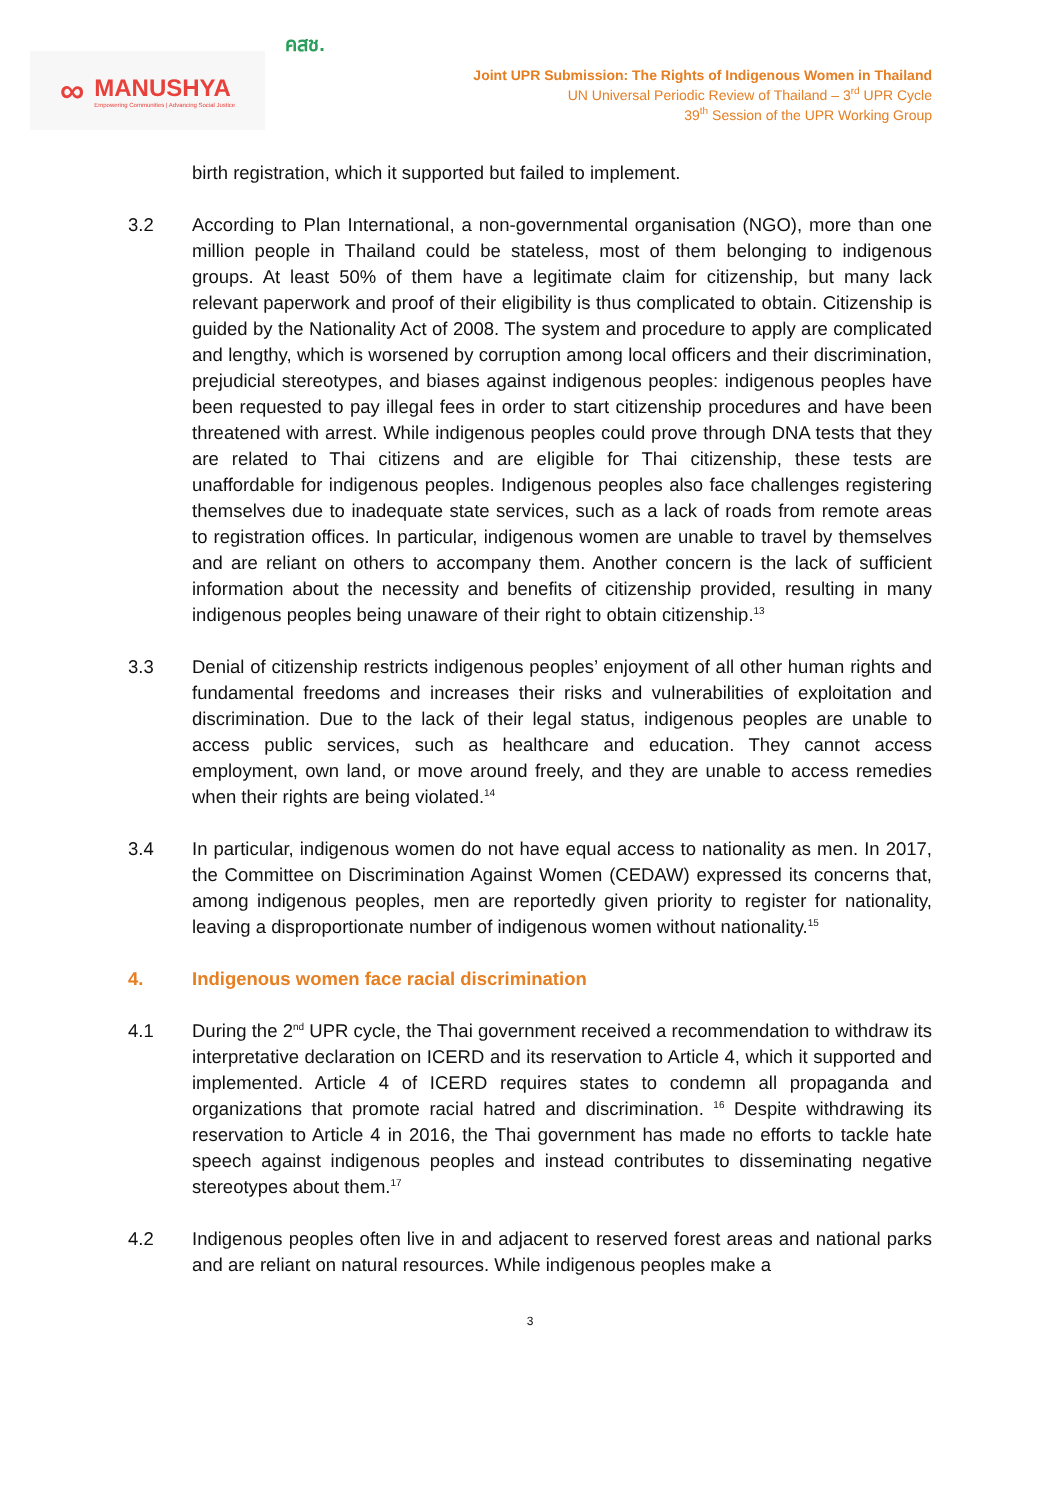∞ MANUSHYA
Empowering Communities | Advancing Social Justice
คสช.
Joint UPR Submission: The Rights of Indigenous Women in Thailand
UN Universal Periodic Review of Thailand – 3<sup>rd</sup> UPR Cycle
39<sup>th</sup> Session of the UPR Working Group
birth registration, which it supported but failed to implement.
3.2 According to Plan International, a non-governmental organisation (NGO), more than one million people in Thailand could be stateless, most of them belonging to indigenous groups. At least 50% of them have a legitimate claim for citizenship, but many lack relevant paperwork and proof of their eligibility is thus complicated to obtain. Citizenship is guided by the Nationality Act of 2008. The system and procedure to apply are complicated and lengthy, which is worsened by corruption among local officers and their discrimination, prejudicial stereotypes, and biases against indigenous peoples: indigenous peoples have been requested to pay illegal fees in order to start citizenship procedures and have been threatened with arrest. While indigenous peoples could prove through DNA tests that they are related to Thai citizens and are eligible for Thai citizenship, these tests are unaffordable for indigenous peoples. Indigenous peoples also face challenges registering themselves due to inadequate state services, such as a lack of roads from remote areas to registration offices. In particular, indigenous women are unable to travel by themselves and are reliant on others to accompany them. Another concern is the lack of sufficient information about the necessity and benefits of citizenship provided, resulting in many indigenous peoples being unaware of their right to obtain citizenship.<sup>13</sup>
3.3 Denial of citizenship restricts indigenous peoples’ enjoyment of all other human rights and fundamental freedoms and increases their risks and vulnerabilities of exploitation and discrimination. Due to the lack of their legal status, indigenous peoples are unable to access public services, such as healthcare and education. They cannot access employment, own land, or move around freely, and they are unable to access remedies when their rights are being violated.<sup>14</sup>
3.4 In particular, indigenous women do not have equal access to nationality as men. In 2017, the Committee on Discrimination Against Women (CEDAW) expressed its concerns that, among indigenous peoples, men are reportedly given priority to register for nationality, leaving a disproportionate number of indigenous women without nationality.<sup>15</sup>
4. Indigenous women face racial discrimination
4.1 During the 2<sup>nd</sup> UPR cycle, the Thai government received a recommendation to withdraw its interpretative declaration on ICERD and its reservation to Article 4, which it supported and implemented. Article 4 of ICERD requires states to condemn all propaganda and organizations that promote racial hatred and discrimination. <sup>16</sup> Despite withdrawing its reservation to Article 4 in 2016, the Thai government has made no efforts to tackle hate speech against indigenous peoples and instead contributes to disseminating negative stereotypes about them.<sup>17</sup>
4.2 Indigenous peoples often live in and adjacent to reserved forest areas and national parks and are reliant on natural resources. While indigenous peoples make a
3